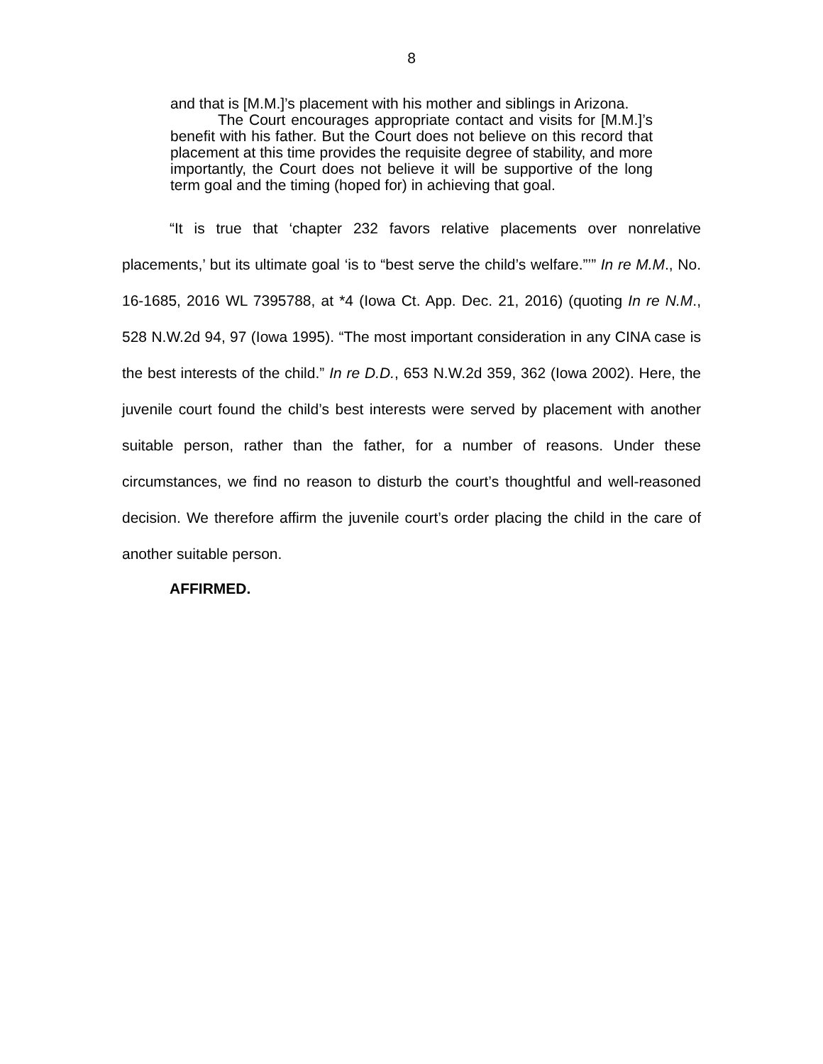8
and that is [M.M.]’s placement with his mother and siblings in Arizona.
The Court encourages appropriate contact and visits for [M.M.]’s benefit with his father. But the Court does not believe on this record that placement at this time provides the requisite degree of stability, and more importantly, the Court does not believe it will be supportive of the long term goal and the timing (hoped for) in achieving that goal.
“It is true that ‘chapter 232 favors relative placements over nonrelative placements,’ but its ultimate goal ‘is to “best serve the child’s welfare.”’” In re M.M., No. 16-1685, 2016 WL 7395788, at *4 (Iowa Ct. App. Dec. 21, 2016) (quoting In re N.M., 528 N.W.2d 94, 97 (Iowa 1995). “The most important consideration in any CINA case is the best interests of the child.” In re D.D., 653 N.W.2d 359, 362 (Iowa 2002). Here, the juvenile court found the child’s best interests were served by placement with another suitable person, rather than the father, for a number of reasons. Under these circumstances, we find no reason to disturb the court’s thoughtful and well-reasoned decision. We therefore affirm the juvenile court’s order placing the child in the care of another suitable person.
AFFIRMED.